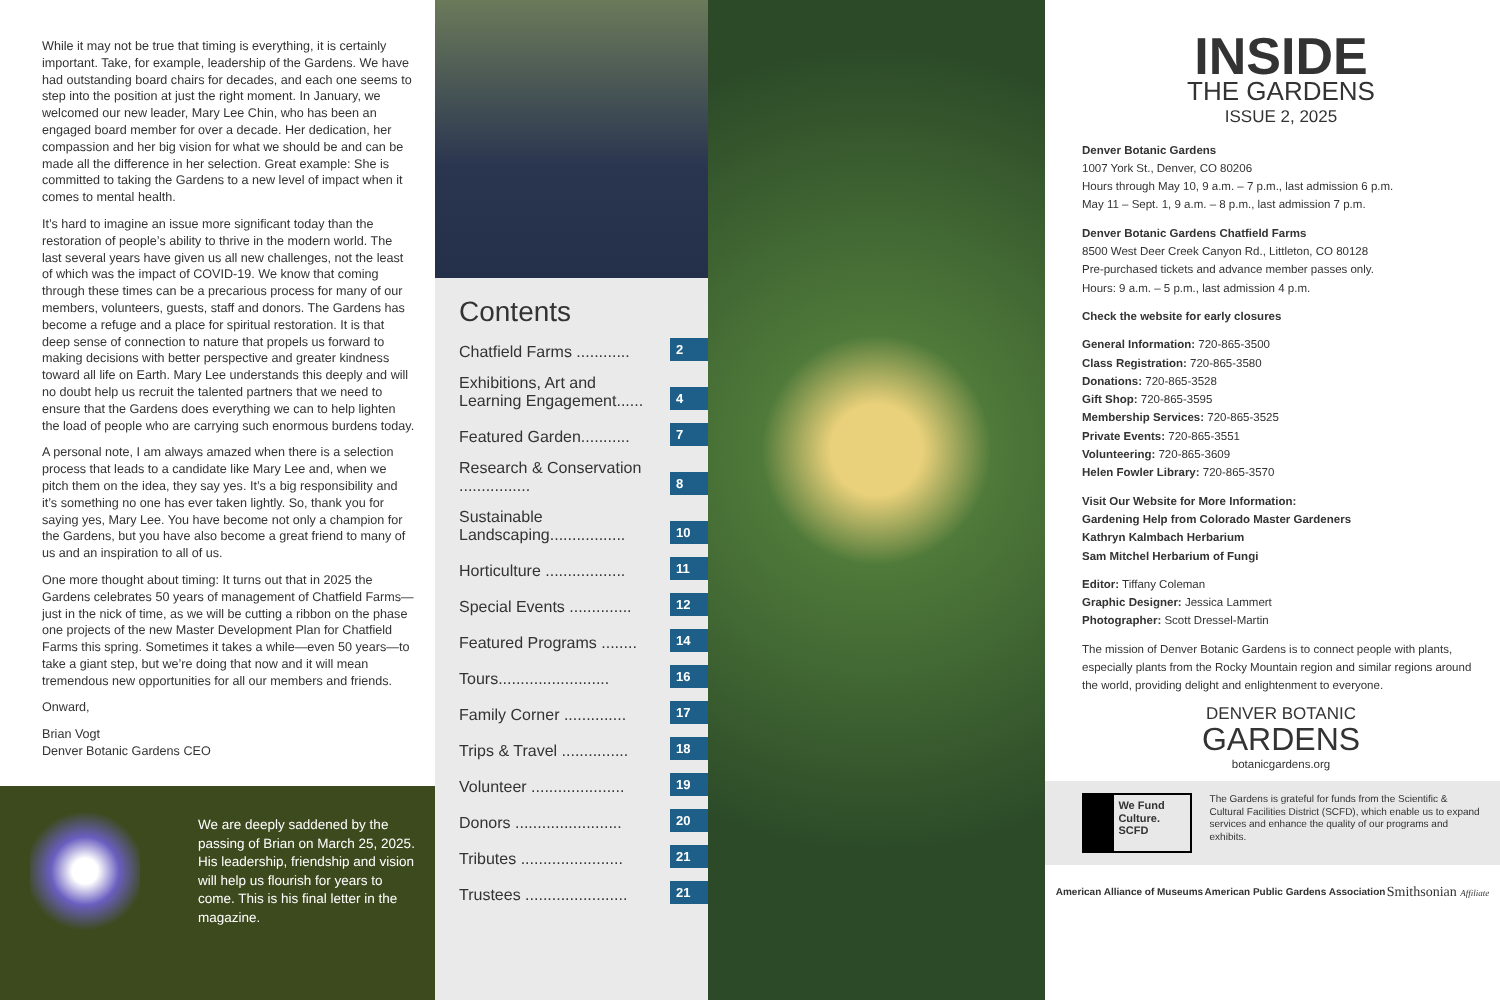While it may not be true that timing is everything, it is certainly important. Take, for example, leadership of the Gardens. We have had outstanding board chairs for decades, and each one seems to step into the position at just the right moment. In January, we welcomed our new leader, Mary Lee Chin, who has been an engaged board member for over a decade. Her dedication, her compassion and her big vision for what we should be and can be made all the difference in her selection. Great example: She is committed to taking the Gardens to a new level of impact when it comes to mental health.
It’s hard to imagine an issue more significant today than the restoration of people’s ability to thrive in the modern world. The last several years have given us all new challenges, not the least of which was the impact of COVID-19. We know that coming through these times can be a precarious process for many of our members, volunteers, guests, staff and donors. The Gardens has become a refuge and a place for spiritual restoration. It is that deep sense of connection to nature that propels us forward to making decisions with better perspective and greater kindness toward all life on Earth. Mary Lee understands this deeply and will no doubt help us recruit the talented partners that we need to ensure that the Gardens does everything we can to help lighten the load of people who are carrying such enormous burdens today.
A personal note, I am always amazed when there is a selection process that leads to a candidate like Mary Lee and, when we pitch them on the idea, they say yes. It’s a big responsibility and it’s something no one has ever taken lightly. So, thank you for saying yes, Mary Lee. You have become not only a champion for the Gardens, but you have also become a great friend to many of us and an inspiration to all of us.
One more thought about timing: It turns out that in 2025 the Gardens celebrates 50 years of management of Chatfield Farms—just in the nick of time, as we will be cutting a ribbon on the phase one projects of the new Master Development Plan for Chatfield Farms this spring. Sometimes it takes a while—even 50 years—to take a giant step, but we’re doing that now and it will mean tremendous new opportunities for all our members and friends.
Onward,
Brian Vogt
Denver Botanic Gardens CEO
We are deeply saddened by the passing of Brian on March 25, 2025. His leadership, friendship and vision will help us flourish for years to come. This is his final letter in the magazine.
Contents
Chatfield Farms ............ 2
Exhibitions, Art and Learning Engagement...... 4
Featured Garden........... 7
Research & Conservation ................ 8
Sustainable Landscaping................. 10
Horticulture .................. 11
Special Events .............. 12
Featured Programs ........ 14
Tours......................... 16
Family Corner .............. 17
Trips & Travel ............... 18
Volunteer ..................... 19
Donors ........................ 20
Tributes ....................... 21
Trustees ....................... 21
INSIDE
THE GARDENS
ISSUE 2, 2025
Denver Botanic Gardens
1007 York St., Denver, CO 80206
Hours through May 10, 9 a.m. – 7 p.m., last admission 6 p.m.
May 11 – Sept. 1, 9 a.m. – 8 p.m., last admission 7 p.m.
Denver Botanic Gardens Chatfield Farms
8500 West Deer Creek Canyon Rd., Littleton, CO 80128
Pre-purchased tickets and advance member passes only.
Hours: 9 a.m. – 5 p.m., last admission 4 p.m.
Check the website for early closures
General Information: 720-865-3500
Class Registration: 720-865-3580
Donations: 720-865-3528
Gift Shop: 720-865-3595
Membership Services: 720-865-3525
Private Events: 720-865-3551
Volunteering: 720-865-3609
Helen Fowler Library: 720-865-3570
Visit Our Website for More Information:
Gardening Help from Colorado Master Gardeners
Kathryn Kalmbach Herbarium
Sam Mitchel Herbarium of Fungi
Editor: Tiffany Coleman
Graphic Designer: Jessica Lammert
Photographer: Scott Dressel-Martin
The mission of Denver Botanic Gardens is to connect people with plants, especially plants from the Rocky Mountain region and similar regions around the world, providing delight and enlightenment to everyone.
DENVER BOTANIC
GARDENS
botanicgardens.org
We Fund Culture. SCFD
The Gardens is grateful for funds from the Scientific & Cultural Facilities District (SCFD), which enable us to expand services and enhance the quality of our programs and exhibits.
American Alliance of Museums American Public Gardens Association
Smithsonian Affiliate